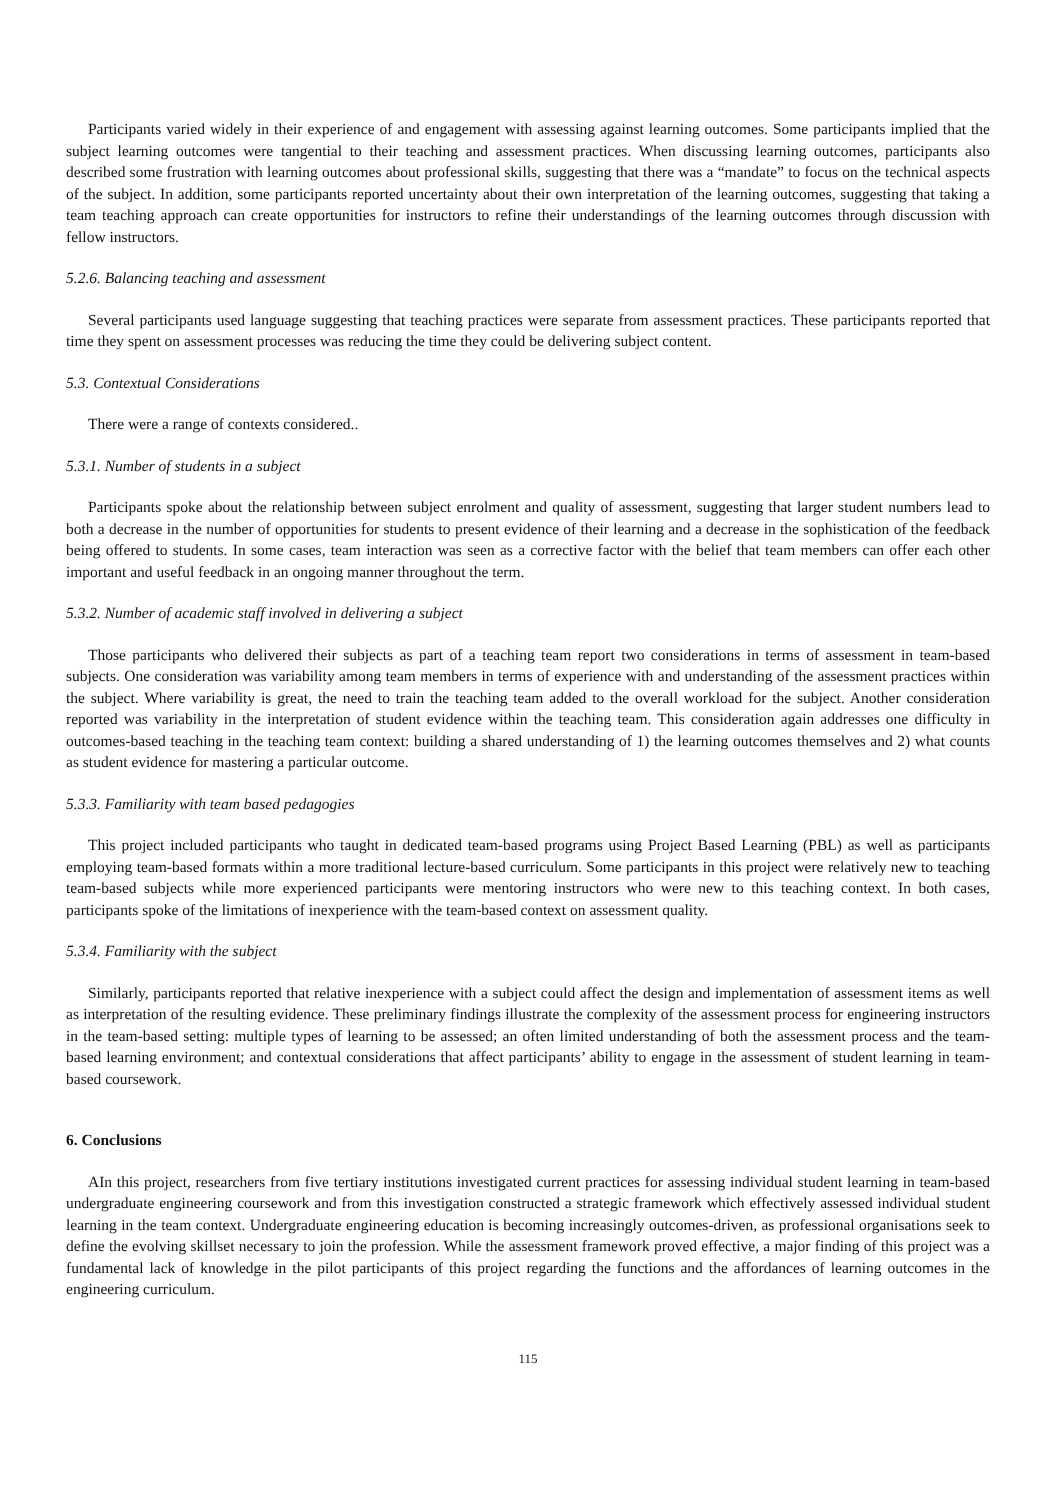Participants varied widely in their experience of and engagement with assessing against learning outcomes. Some participants implied that the subject learning outcomes were tangential to their teaching and assessment practices. When discussing learning outcomes, participants also described some frustration with learning outcomes about professional skills, suggesting that there was a “mandate” to focus on the technical aspects of the subject. In addition, some participants reported uncertainty about their own interpretation of the learning outcomes, suggesting that taking a team teaching approach can create opportunities for instructors to refine their understandings of the learning outcomes through discussion with fellow instructors.
5.2.6. Balancing teaching and assessment
Several participants used language suggesting that teaching practices were separate from assessment practices. These participants reported that time they spent on assessment processes was reducing the time they could be delivering subject content.
5.3. Contextual Considerations
There were a range of contexts considered..
5.3.1. Number of students in a subject
Participants spoke about the relationship between subject enrolment and quality of assessment, suggesting that larger student numbers lead to both a decrease in the number of opportunities for students to present evidence of their learning and a decrease in the sophistication of the feedback being offered to students. In some cases, team interaction was seen as a corrective factor with the belief that team members can offer each other important and useful feedback in an ongoing manner throughout the term.
5.3.2. Number of academic staff involved in delivering a subject
Those participants who delivered their subjects as part of a teaching team report two considerations in terms of assessment in team-based subjects. One consideration was variability among team members in terms of experience with and understanding of the assessment practices within the subject. Where variability is great, the need to train the teaching team added to the overall workload for the subject. Another consideration reported was variability in the interpretation of student evidence within the teaching team. This consideration again addresses one difficulty in outcomes-based teaching in the teaching team context: building a shared understanding of 1) the learning outcomes themselves and 2) what counts as student evidence for mastering a particular outcome.
5.3.3. Familiarity with team based pedagogies
This project included participants who taught in dedicated team-based programs using Project Based Learning (PBL) as well as participants employing team-based formats within a more traditional lecture-based curriculum. Some participants in this project were relatively new to teaching team-based subjects while more experienced participants were mentoring instructors who were new to this teaching context. In both cases, participants spoke of the limitations of inexperience with the team-based context on assessment quality.
5.3.4. Familiarity with the subject
Similarly, participants reported that relative inexperience with a subject could affect the design and implementation of assessment items as well as interpretation of the resulting evidence. These preliminary findings illustrate the complexity of the assessment process for engineering instructors in the team-based setting: multiple types of learning to be assessed; an often limited understanding of both the assessment process and the team-based learning environment; and contextual considerations that affect participants’ ability to engage in the assessment of student learning in team-based coursework.
6. Conclusions
AIn this project, researchers from five tertiary institutions investigated current practices for assessing individual student learning in team-based undergraduate engineering coursework and from this investigation constructed a strategic framework which effectively assessed individual student learning in the team context. Undergraduate engineering education is becoming increasingly outcomes-driven, as professional organisations seek to define the evolving skillset necessary to join the profession. While the assessment framework proved effective, a major finding of this project was a fundamental lack of knowledge in the pilot participants of this project regarding the functions and the affordances of learning outcomes in the engineering curriculum.
115